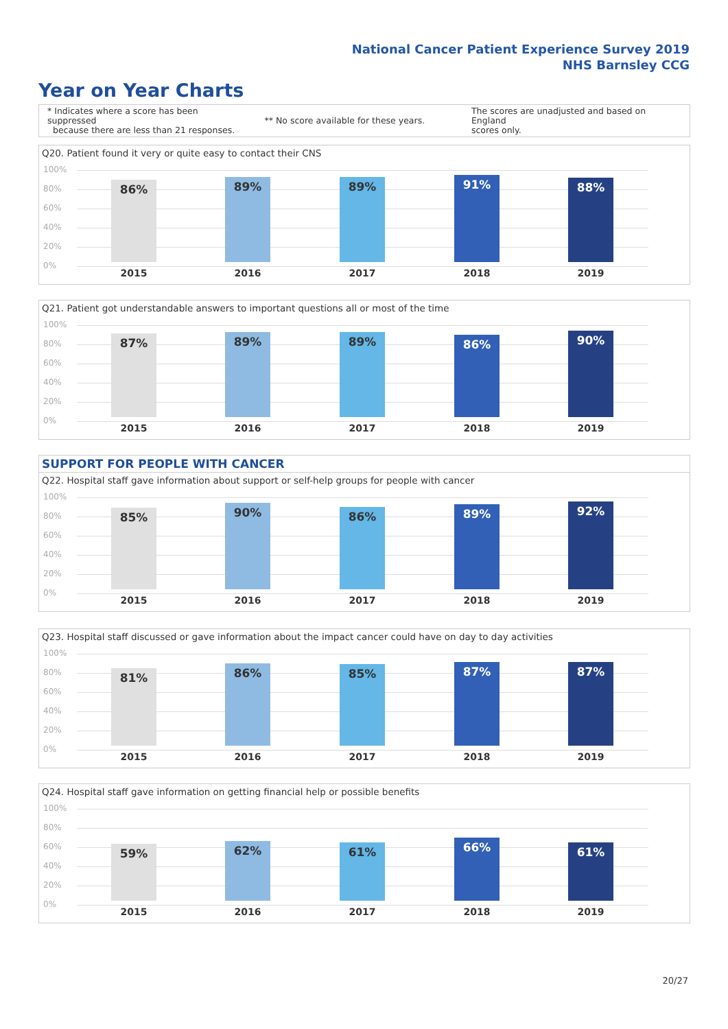National Cancer Patient Experience Survey 2019
NHS Barnsley CCG
Year on Year Charts
* Indicates where a score has been suppressed
because there are less than 21 responses.
** No score available for these years.
The scores are unadjusted and based on England
scores only.
Q20. Patient found it very or quite easy to contact their CNS
100%
80%
60%
40%
20%
0%
86% 89% 89% 91% 88%
2015 2016 2017 2018 2019
Q21. Patient got understandable answers to important questions all or most of the time
100%
80%
60%
40%
20%
0%
87% 89% 89% 86% 90%
2015 2016 2017 2018 2019
SUPPORT FOR PEOPLE WITH CANCER
Q22. Hospital staff gave information about support or self-help groups for people with cancer
100%
80%
60%
40%
20%
0%
85% 90% 86% 89% 92%
2015 2016 2017 2018 2019
Q23. Hospital staff discussed or gave information about the impact cancer could have on day to day activities
100%
80%
60%
40%
20%
0%
81% 86% 85% 87% 87%
2015 2016 2017 2018 2019
Q24. Hospital staff gave information on getting financial help or possible benefits
100%
80%
60%
40%
20%
0%
59% 62% 61% 66% 61%
2015 2016 2017 2018 2019
20/27